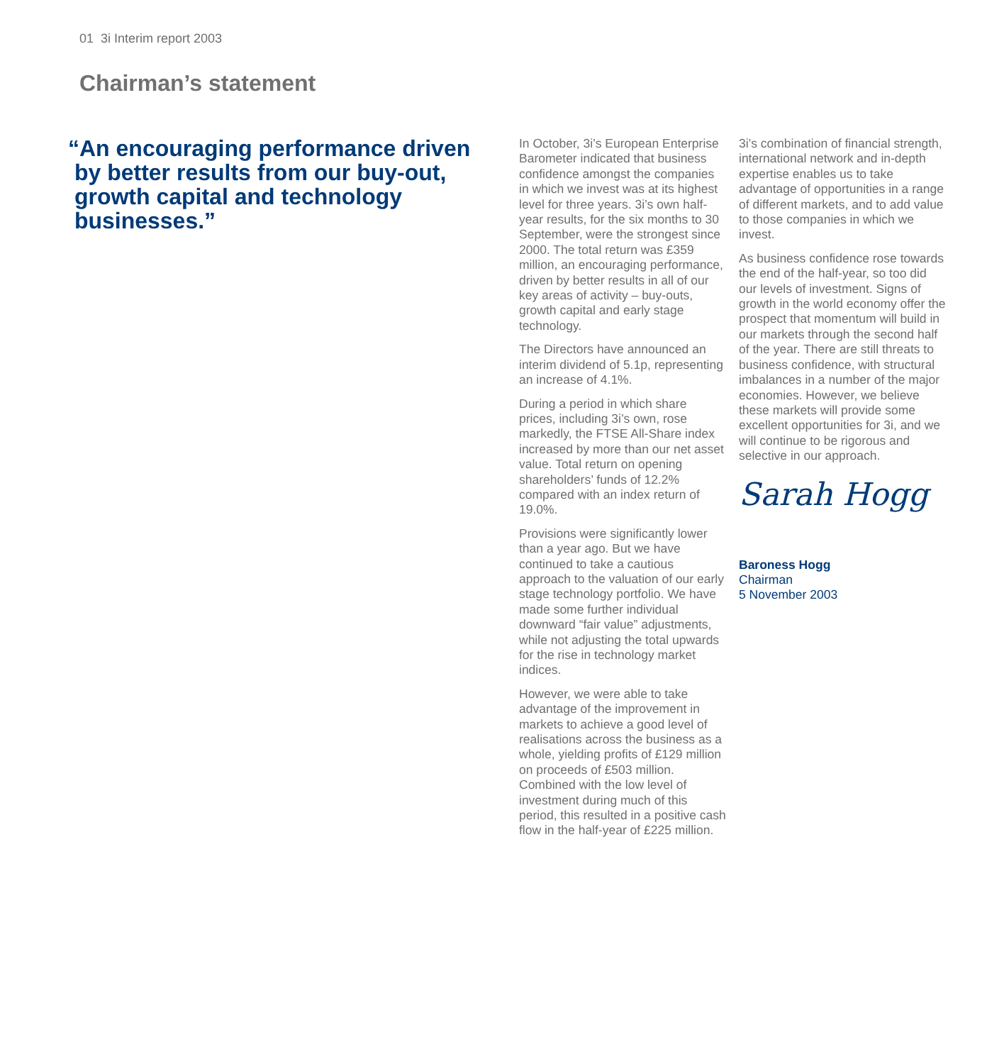01 3i Interim report 2003
Chairman’s statement
“An encouraging performance driven
by better results from our buy-out,
growth capital and technology
businesses.”
In October, 3i’s European Enterprise Barometer indicated that business confidence amongst the companies in which we invest was at its highest level for three years. 3i’s own half-year results, for the six months to 30 September, were the strongest since 2000. The total return was £359 million, an encouraging performance, driven by better results in all of our key areas of activity – buy-outs, growth capital and early stage technology.
The Directors have announced an interim dividend of 5.1p, representing an increase of 4.1%.
During a period in which share prices, including 3i’s own, rose markedly, the FTSE All-Share index increased by more than our net asset value. Total return on opening shareholders’ funds of 12.2% compared with an index return of 19.0%.
Provisions were significantly lower than a year ago. But we have continued to take a cautious approach to the valuation of our early stage technology portfolio. We have made some further individual downward “fair value” adjustments, while not adjusting the total upwards for the rise in technology market indices.
However, we were able to take advantage of the improvement in markets to achieve a good level of realisations across the business as a whole, yielding profits of £129 million on proceeds of £503 million. Combined with the low level of investment during much of this period, this resulted in a positive cash flow in the half-year of £225 million.
3i’s combination of financial strength, international network and in-depth expertise enables us to take advantage of opportunities in a range of different markets, and to add value to those companies in which we invest.
As business confidence rose towards the end of the half-year, so too did our levels of investment. Signs of growth in the world economy offer the prospect that momentum will build in our markets through the second half of the year. There are still threats to business confidence, with structural imbalances in a number of the major economies. However, we believe these markets will provide some excellent opportunities for 3i, and we will continue to be rigorous and selective in our approach.
Sarah Hogg
Baroness Hogg
Chairman
5 November 2003